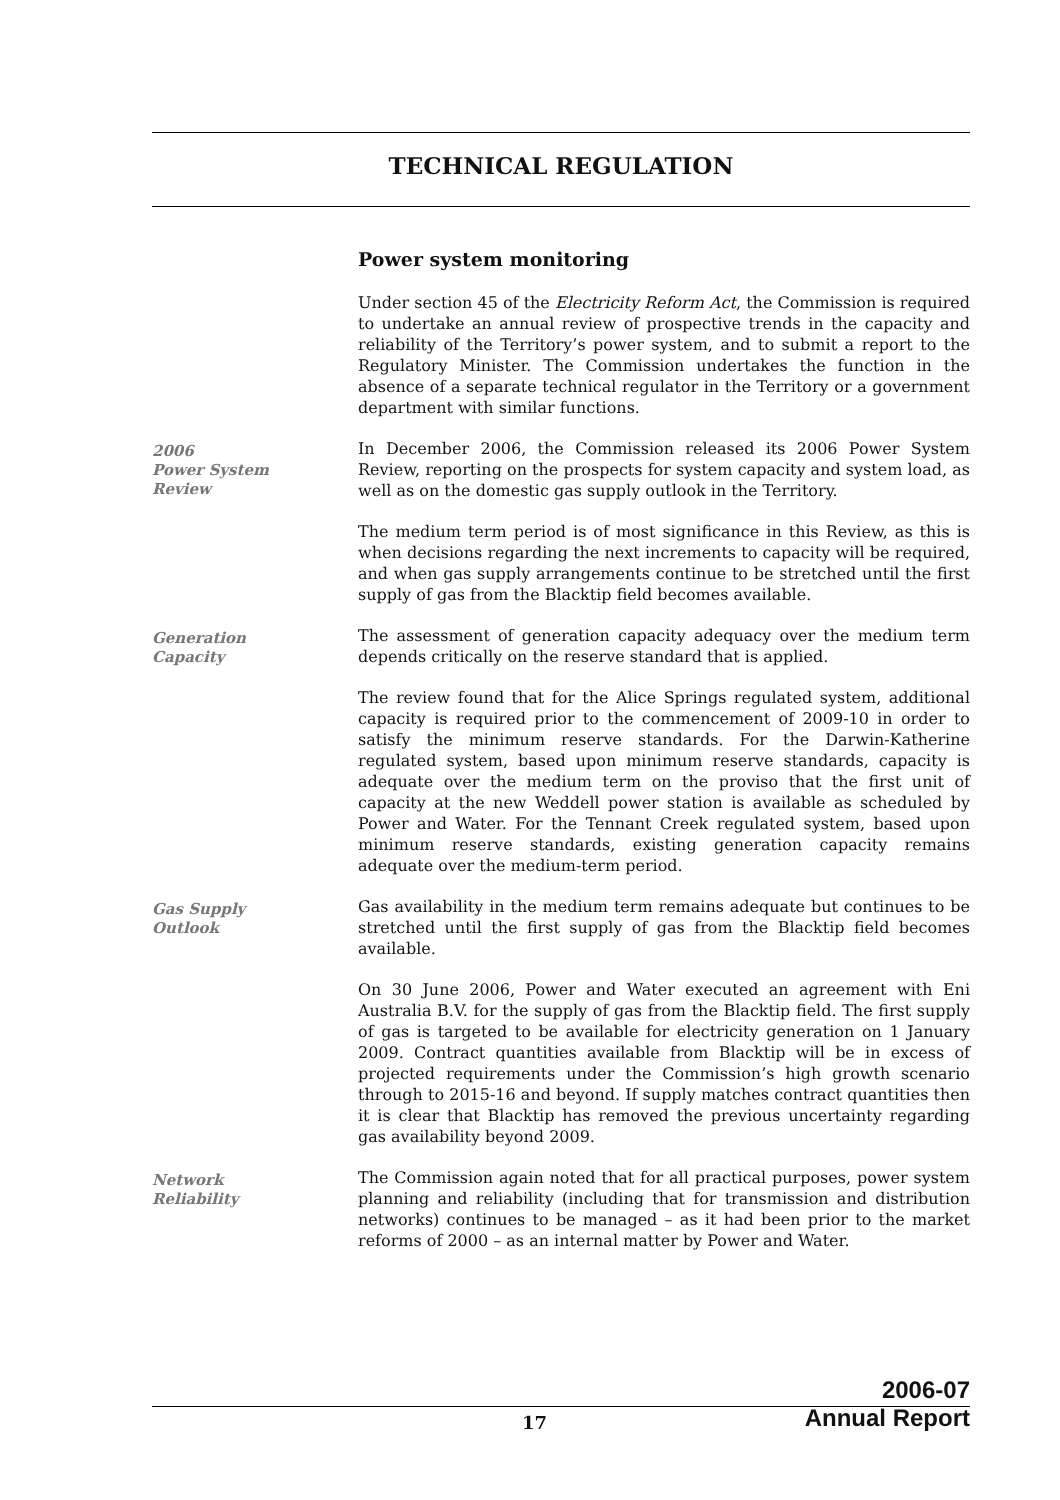TECHNICAL REGULATION
Power system monitoring
Under section 45 of the Electricity Reform Act, the Commission is required to undertake an annual review of prospective trends in the capacity and reliability of the Territory’s power system, and to submit a report to the Regulatory Minister. The Commission undertakes the function in the absence of a separate technical regulator in the Territory or a government department with similar functions.
2006
Power System
Review
In December 2006, the Commission released its 2006 Power System Review, reporting on the prospects for system capacity and system load, as well as on the domestic gas supply outlook in the Territory.
The medium term period is of most significance in this Review, as this is when decisions regarding the next increments to capacity will be required, and when gas supply arrangements continue to be stretched until the first supply of gas from the Blacktip field becomes available.
Generation
Capacity
The assessment of generation capacity adequacy over the medium term depends critically on the reserve standard that is applied.
The review found that for the Alice Springs regulated system, additional capacity is required prior to the commencement of 2009-10 in order to satisfy the minimum reserve standards. For the Darwin-Katherine regulated system, based upon minimum reserve standards, capacity is adequate over the medium term on the proviso that the first unit of capacity at the new Weddell power station is available as scheduled by Power and Water. For the Tennant Creek regulated system, based upon minimum reserve standards, existing generation capacity remains adequate over the medium-term period.
Gas Supply
Outlook
Gas availability in the medium term remains adequate but continues to be stretched until the first supply of gas from the Blacktip field becomes available.
On 30 June 2006, Power and Water executed an agreement with Eni Australia B.V. for the supply of gas from the Blacktip field. The first supply of gas is targeted to be available for electricity generation on 1 January 2009. Contract quantities available from Blacktip will be in excess of projected requirements under the Commission’s high growth scenario through to 2015-16 and beyond. If supply matches contract quantities then it is clear that Blacktip has removed the previous uncertainty regarding gas availability beyond 2009.
Network
Reliability
The Commission again noted that for all practical purposes, power system planning and reliability (including that for transmission and distribution networks) continues to be managed – as it had been prior to the market reforms of 2000 – as an internal matter by Power and Water.
17
2006-07
Annual Report